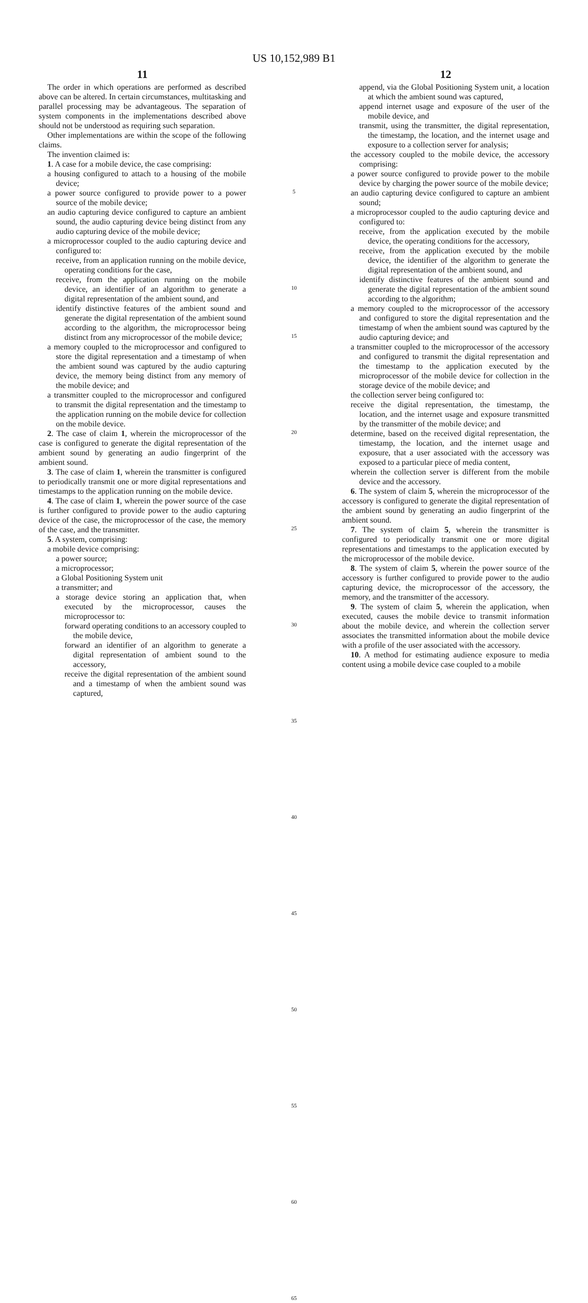US 10,152,989 B1
11
The order in which operations are performed as described above can be altered. In certain circumstances, multitasking and parallel processing may be advantageous. The separation of system components in the implementations described above should not be understood as requiring such separation.
Other implementations are within the scope of the following claims.
The invention claimed is:
1. A case for a mobile device, the case comprising:
a housing configured to attach to a housing of the mobile device;
a power source configured to provide power to a power source of the mobile device;
an audio capturing device configured to capture an ambient sound, the audio capturing device being distinct from any audio capturing device of the mobile device;
a microprocessor coupled to the audio capturing device and configured to:
receive, from an application running on the mobile device, operating conditions for the case,
receive, from the application running on the mobile device, an identifier of an algorithm to generate a digital representation of the ambient sound, and
identify distinctive features of the ambient sound and generate the digital representation of the ambient sound according to the algorithm, the microprocessor being distinct from any microprocessor of the mobile device;
a memory coupled to the microprocessor and configured to store the digital representation and a timestamp of when the ambient sound was captured by the audio capturing device, the memory being distinct from any memory of the mobile device; and
a transmitter coupled to the microprocessor and configured to transmit the digital representation and the timestamp to the application running on the mobile device for collection on the mobile device.
2. The case of claim 1, wherein the microprocessor of the case is configured to generate the digital representation of the ambient sound by generating an audio fingerprint of the ambient sound.
3. The case of claim 1, wherein the transmitter is configured to periodically transmit one or more digital representations and timestamps to the application running on the mobile device.
4. The case of claim 1, wherein the power source of the case is further configured to provide power to the audio capturing device of the case, the microprocessor of the case, the memory of the case, and the transmitter.
5. A system, comprising:
a mobile device comprising:
a power source;
a microprocessor;
a Global Positioning System unit
a transmitter; and
a storage device storing an application that, when executed by the microprocessor, causes the microprocessor to:
forward operating conditions to an accessory coupled to the mobile device,
forward an identifier of an algorithm to generate a digital representation of ambient sound to the accessory,
receive the digital representation of the ambient sound and a timestamp of when the ambient sound was captured,
5
10
15
20
25
30
35
40
45
50
55
60
65
12
append, via the Global Positioning System unit, a location at which the ambient sound was captured,
append internet usage and exposure of the user of the mobile device, and
transmit, using the transmitter, the digital representation, the timestamp, the location, and the internet usage and exposure to a collection server for analysis;
the accessory coupled to the mobile device, the accessory comprising:
a power source configured to provide power to the mobile device by charging the power source of the mobile device;
an audio capturing device configured to capture an ambient sound;
a microprocessor coupled to the audio capturing device and configured to:
receive, from the application executed by the mobile device, the operating conditions for the accessory,
receive, from the application executed by the mobile device, the identifier of the algorithm to generate the digital representation of the ambient sound, and
identify distinctive features of the ambient sound and generate the digital representation of the ambient sound according to the algorithm;
a memory coupled to the microprocessor of the accessory and configured to store the digital representation and the timestamp of when the ambient sound was captured by the audio capturing device; and
a transmitter coupled to the microprocessor of the accessory and configured to transmit the digital representation and the timestamp to the application executed by the microprocessor of the mobile device for collection in the storage device of the mobile device; and
the collection server being configured to:
receive the digital representation, the timestamp, the location, and the internet usage and exposure transmitted by the transmitter of the mobile device; and
determine, based on the received digital representation, the timestamp, the location, and the internet usage and exposure, that a user associated with the accessory was exposed to a particular piece of media content,
wherein the collection server is different from the mobile device and the accessory.
6. The system of claim 5, wherein the microprocessor of the accessory is configured to generate the digital representation of the ambient sound by generating an audio fingerprint of the ambient sound.
7. The system of claim 5, wherein the transmitter is configured to periodically transmit one or more digital representations and timestamps to the application executed by the microprocessor of the mobile device.
8. The system of claim 5, wherein the power source of the accessory is further configured to provide power to the audio capturing device, the microprocessor of the accessory, the memory, and the transmitter of the accessory.
9. The system of claim 5, wherein the application, when executed, causes the mobile device to transmit information about the mobile device, and wherein the collection server associates the transmitted information about the mobile device with a profile of the user associated with the accessory.
10. A method for estimating audience exposure to media content using a mobile device case coupled to a mobile